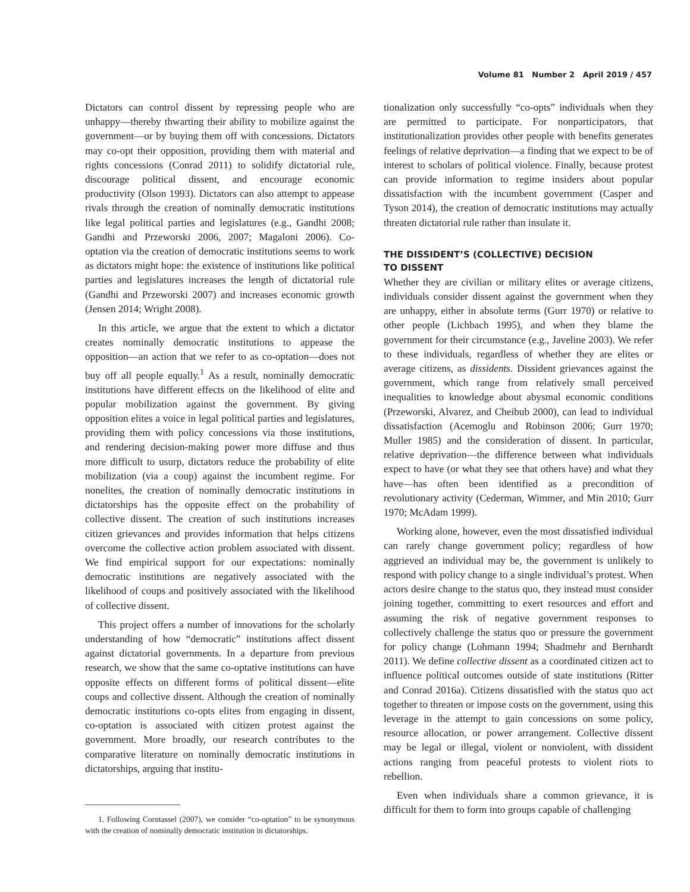Volume 81 Number 2 April 2019 / 457
Dictators can control dissent by repressing people who are unhappy—thereby thwarting their ability to mobilize against the government—or by buying them off with concessions. Dictators may co-opt their opposition, providing them with material and rights concessions (Conrad 2011) to solidify dictatorial rule, discourage political dissent, and encourage economic productivity (Olson 1993). Dictators can also attempt to appease rivals through the creation of nominally democratic institutions like legal political parties and legislatures (e.g., Gandhi 2008; Gandhi and Przeworski 2006, 2007; Magaloni 2006). Co-optation via the creation of democratic institutions seems to work as dictators might hope: the existence of institutions like political parties and legislatures increases the length of dictatorial rule (Gandhi and Przeworski 2007) and increases economic growth (Jensen 2014; Wright 2008).
In this article, we argue that the extent to which a dictator creates nominally democratic institutions to appease the opposition—an action that we refer to as co-optation—does not buy off all people equally.<sup>1</sup> As a result, nominally democratic institutions have different effects on the likelihood of elite and popular mobilization against the government. By giving opposition elites a voice in legal political parties and legislatures, providing them with policy concessions via those institutions, and rendering decision-making power more diffuse and thus more difficult to usurp, dictators reduce the probability of elite mobilization (via a coup) against the incumbent regime. For nonelites, the creation of nominally democratic institutions in dictatorships has the opposite effect on the probability of collective dissent. The creation of such institutions increases citizen grievances and provides information that helps citizens overcome the collective action problem associated with dissent. We find empirical support for our expectations: nominally democratic institutions are negatively associated with the likelihood of coups and positively associated with the likelihood of collective dissent.
This project offers a number of innovations for the scholarly understanding of how “democratic” institutions affect dissent against dictatorial governments. In a departure from previous research, we show that the same co-optative institutions can have opposite effects on different forms of political dissent—elite coups and collective dissent. Although the creation of nominally democratic institutions co-opts elites from engaging in dissent, co-optation is associated with citizen protest against the government. More broadly, our research contributes to the comparative literature on nominally democratic institutions in dictatorships, arguing that institu-
1. Following Corntassel (2007), we consider “co-optation” to be synonymous with the creation of nominally democratic institution in dictatorships.
tionalization only successfully “co-opts” individuals when they are permitted to participate. For nonparticipators, that institutionalization provides other people with benefits generates feelings of relative deprivation—a finding that we expect to be of interest to scholars of political violence. Finally, because protest can provide information to regime insiders about popular dissatisfaction with the incumbent government (Casper and Tyson 2014), the creation of democratic institutions may actually threaten dictatorial rule rather than insulate it.
THE DISSIDENT’S (COLLECTIVE) DECISION
TO DISSENT
Whether they are civilian or military elites or average citizens, individuals consider dissent against the government when they are unhappy, either in absolute terms (Gurr 1970) or relative to other people (Lichbach 1995), and when they blame the government for their circumstance (e.g., Javeline 2003). We refer to these individuals, regardless of whether they are elites or average citizens, as dissidents. Dissident grievances against the government, which range from relatively small perceived inequalities to knowledge about abysmal economic conditions (Przeworski, Alvarez, and Cheibub 2000), can lead to individual dissatisfaction (Acemoglu and Robinson 2006; Gurr 1970; Muller 1985) and the consideration of dissent. In particular, relative deprivation—the difference between what individuals expect to have (or what they see that others have) and what they have—has often been identified as a precondition of revolutionary activity (Cederman, Wimmer, and Min 2010; Gurr 1970; McAdam 1999).
Working alone, however, even the most dissatisfied individual can rarely change government policy; regardless of how aggrieved an individual may be, the government is unlikely to respond with policy change to a single individual’s protest. When actors desire change to the status quo, they instead must consider joining together, committing to exert resources and effort and assuming the risk of negative government responses to collectively challenge the status quo or pressure the government for policy change (Lohmann 1994; Shadmehr and Bernhardt 2011). We define collective dissent as a coordinated citizen act to influence political outcomes outside of state institutions (Ritter and Conrad 2016a). Citizens dissatisfied with the status quo act together to threaten or impose costs on the government, using this leverage in the attempt to gain concessions on some policy, resource allocation, or power arrangement. Collective dissent may be legal or illegal, violent or nonviolent, with dissident actions ranging from peaceful protests to violent riots to rebellion.
Even when individuals share a common grievance, it is difficult for them to form into groups capable of challenging